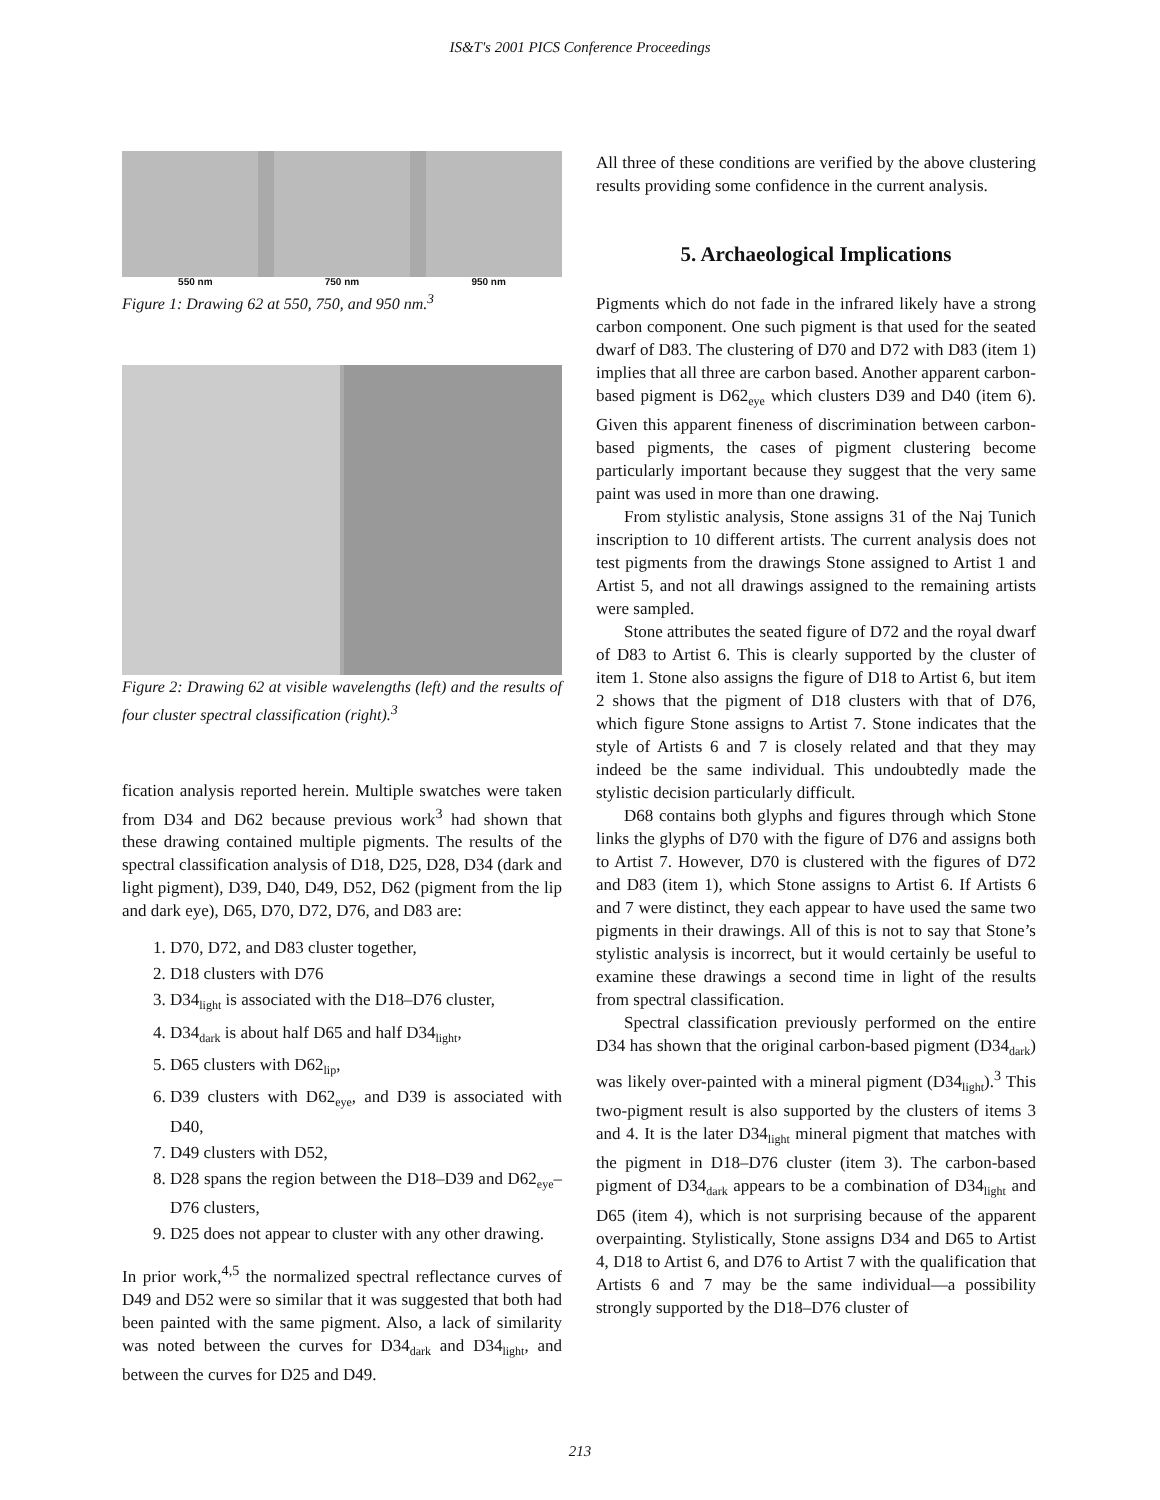IS&T's 2001 PICS Conference Proceedings
550 nm 750 nm 950 nm
Figure 1: Drawing 62 at 550, 750, and 950 nm.<sup>3</sup>
Figure 2: Drawing 62 at visible wavelengths (left) and the results of four cluster spectral classification (right).<sup>3</sup>
fication analysis reported herein. Multiple swatches were taken from D34 and D62 because previous work<sup>3</sup> had shown that these drawing contained multiple pigments. The results of the spectral classification analysis of D18, D25, D28, D34 (dark and light pigment), D39, D40, D49, D52, D62 (pigment from the lip and dark eye), D65, D70, D72, D76, and D83 are:
1. D70, D72, and D83 cluster together,
2. D18 clusters with D76
3. D34<sub>light</sub> is associated with the D18–D76 cluster,
4. D34<sub>dark</sub> is about half D65 and half D34<sub>light</sub>,
5. D65 clusters with D62<sub>lip</sub>,
6. D39 clusters with D62<sub>eye</sub>, and D39 is associated with D40,
7. D49 clusters with D52,
8. D28 spans the region between the D18–D39 and D62<sub>eye</sub>–D76 clusters,
9. D25 does not appear to cluster with any other drawing.
In prior work,<sup>4,5</sup> the normalized spectral reflectance curves of D49 and D52 were so similar that it was suggested that both had been painted with the same pigment. Also, a lack of similarity was noted between the curves for D34<sub>dark</sub> and D34<sub>light</sub>, and between the curves for D25 and D49.
All three of these conditions are verified by the above clustering results providing some confidence in the current analysis.
5. Archaeological Implications
Pigments which do not fade in the infrared likely have a strong carbon component. One such pigment is that used for the seated dwarf of D83. The clustering of D70 and D72 with D83 (item 1) implies that all three are carbon based. Another apparent carbon-based pigment is D62<sub>eye</sub> which clusters D39 and D40 (item 6). Given this apparent fineness of discrimination between carbon-based pigments, the cases of pigment clustering become particularly important because they suggest that the very same paint was used in more than one drawing.
From stylistic analysis, Stone assigns 31 of the Naj Tunich inscription to 10 different artists. The current analysis does not test pigments from the drawings Stone assigned to Artist 1 and Artist 5, and not all drawings assigned to the remaining artists were sampled.
Stone attributes the seated figure of D72 and the royal dwarf of D83 to Artist 6. This is clearly supported by the cluster of item 1. Stone also assigns the figure of D18 to Artist 6, but item 2 shows that the pigment of D18 clusters with that of D76, which figure Stone assigns to Artist 7. Stone indicates that the style of Artists 6 and 7 is closely related and that they may indeed be the same individual. This undoubtedly made the stylistic decision particularly difficult.
D68 contains both glyphs and figures through which Stone links the glyphs of D70 with the figure of D76 and assigns both to Artist 7. However, D70 is clustered with the figures of D72 and D83 (item 1), which Stone assigns to Artist 6. If Artists 6 and 7 were distinct, they each appear to have used the same two pigments in their drawings. All of this is not to say that Stone’s stylistic analysis is incorrect, but it would certainly be useful to examine these drawings a second time in light of the results from spectral classification.
Spectral classification previously performed on the entire D34 has shown that the original carbon-based pigment (D34<sub>dark</sub>) was likely over-painted with a mineral pigment (D34<sub>light</sub>).<sup>3</sup> This two-pigment result is also supported by the clusters of items 3 and 4. It is the later D34<sub>light</sub> mineral pigment that matches with the pigment in D18–D76 cluster (item 3). The carbon-based pigment of D34<sub>dark</sub> appears to be a combination of D34<sub>light</sub> and D65 (item 4), which is not surprising because of the apparent overpainting. Stylistically, Stone assigns D34 and D65 to Artist 4, D18 to Artist 6, and D76 to Artist 7 with the qualification that Artists 6 and 7 may be the same individual—a possibility strongly supported by the D18–D76 cluster of
213